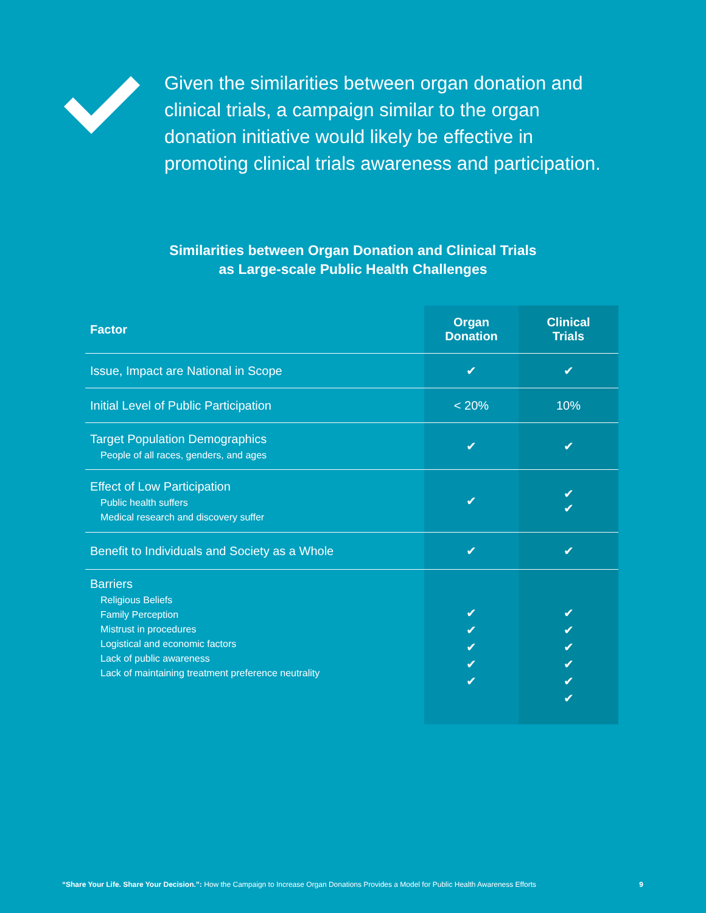Given the similarities between organ donation and clinical trials, a campaign similar to the organ donation initiative would likely be effective in promoting clinical trials awareness and participation.
Similarities between Organ Donation and Clinical Trials
as Large-scale Public Health Challenges
| Factor | Organ Donation | Clinical Trials |
| --- | --- | --- |
| Issue, Impact are National in Scope | ✔ | ✔ |
| Initial Level of Public Participation | < 20% | 10% |
| Target Population Demographics People of all races, genders, and ages | ✔ | ✔ |
| Effect of Low Participation Public health suffers Medical research and discovery suffer | ✔ | ✔ ✔ |
| Benefit to Individuals and Society as a Whole | ✔ | ✔ |
| Barriers Religious Beliefs Family Perception Mistrust in procedures Logistical and economic factors Lack of public awareness Lack of maintaining treatment preference neutrality | ✔ ✔ ✔ ✔ ✔ | ✔ ✔ ✔ ✔ ✔ ✔ |
“Share Your Life. Share Your Decision.”: How the Campaign to Increase Organ Donations Provides a Model for Public Health Awareness Efforts 9